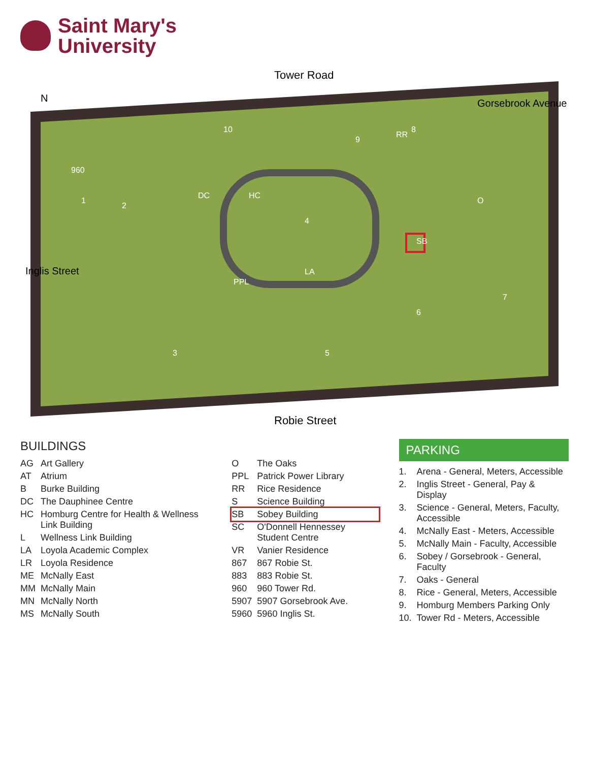Saint Mary's
University
Tower Road
Robie Street
N
Gorsebrook Avenue
Inglis Street
960
1
2
3
4
5
6
7
8
9
10
SB
LA
DC
HC
PPL
O
RR
BUILDINGS
| AG | Art Gallery |
| AT | Atrium |
| B | Burke Building |
| DC | The Dauphinee Centre |
| HC | Homburg Centre for Health & Wellness Link Building |
| L | Wellness Link Building |
| LA | Loyola Academic Complex |
| LR | Loyola Residence |
| ME | McNally East |
| MM | McNally Main |
| MN | McNally North |
| MS | McNally South |
| O | The Oaks |
| PPL | Patrick Power Library |
| RR | Rice Residence |
| S | Science Building |
| SB | Sobey Building |
| SC | O'Donnell Hennessey Student Centre |
| VR | Vanier Residence |
| 867 | 867 Robie St. |
| 883 | 883 Robie St. |
| 960 | 960 Tower Rd. |
| 5907 | 5907 Gorsebrook Ave. |
| 5960 | 5960 Inglis St. |
PARKING
| 1. | Arena - General, Meters, Accessible |
| 2. | Inglis Street - General, Pay & Display |
| 3. | Science - General, Meters, Faculty, Accessible |
| 4. | McNally East - Meters, Accessible |
| 5. | McNally Main - Faculty, Accessible |
| 6. | Sobey / Gorsebrook - General, Faculty |
| 7. | Oaks - General |
| 8. | Rice - General, Meters, Accessible |
| 9. | Homburg Members Parking Only |
| 10. | Tower Rd - Meters, Accessible |